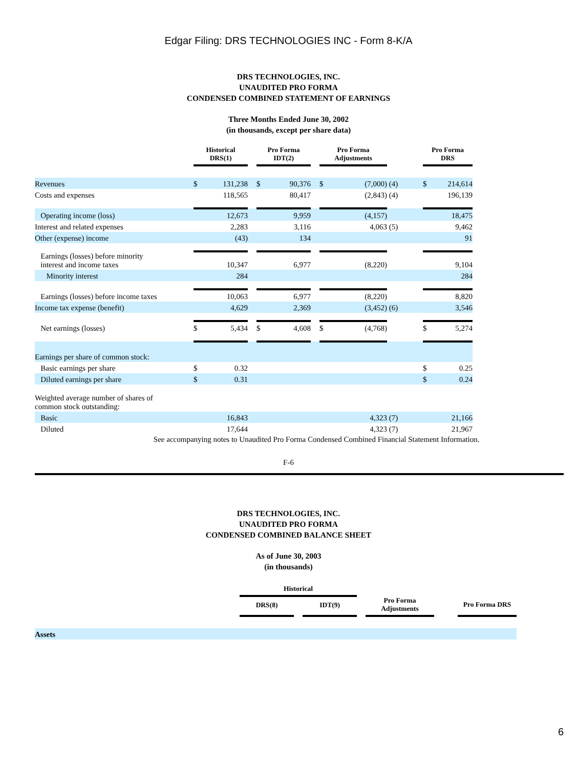Edgar Filing: DRS TECHNOLOGIES INC - Form 8-K/A
DRS TECHNOLOGIES, INC.
UNAUDITED PRO FORMA
CONDENSED COMBINED STATEMENT OF EARNINGS
Three Months Ended June 30, 2002
(in thousands, except per share data)
| | Historical DRS(1) | | | Pro Forma IDT(2) | | | Pro Forma Adjustments | | | Pro Forma DRS | |
| Revenues | $ | 131,238 | | $ | 90,376 | | $ | (7,000) | (4) | $ | 214,614 |
| Costs and expenses | | 118,565 | | | 80,417 | | | (2,843) | (4) | | 196,139 |
| Operating income (loss) | | 12,673 | | | 9,959 | | | (4,157) | | | 18,475 |
| Interest and related expenses | | 2,283 | | | 3,116 | | | 4,063 | (5) | | 9,462 |
| Other (expense) income | | (43) | | | 134 | | | | | | 91 |
| Earnings (losses) before minority interest and income taxes | | 10,347 | | | 6,977 | | | (8,220) | | | 9,104 |
| Minority interest | | 284 | | | | | | | | | 284 |
| Earnings (losses) before income taxes | | 10,063 | | | 6,977 | | | (8,220) | | | 8,820 |
| Income tax expense (benefit) | | 4,629 | | | 2,369 | | | (3,452) | (6) | | 3,546 |
| Net earnings (losses) | $ | 5,434 | | $ | 4,608 | | $ | (4,768) | | $ | 5,274 |
| Earnings per share of common stock: | | | | | | | | | | | |
| Basic earnings per share | $ | 0.32 | | | | | | | | $ | 0.25 |
| Diluted earnings per share | $ | 0.31 | | | | | | | | $ | 0.24 |
| Weighted average number of shares of common stock outstanding: | | | | | | | | | | | |
| Basic | | 16,843 | | | | | | 4,323 | (7) | | 21,166 |
| Diluted | | 17,644 | | | | | | 4,323 | (7) | | 21,967 |
See accompanying notes to Unaudited Pro Forma Condensed Combined Financial Statement Information.
F-6
DRS TECHNOLOGIES, INC.
UNAUDITED PRO FORMA
CONDENSED COMBINED BALANCE SHEET
As of June 30, 2003
(in thousands)
| | Historical | | | | | | |
| | DRS(8) | | IDT(9) | | Pro Forma Adjustments | | Pro Forma DRS |
| Assets | | | | | | | |
6